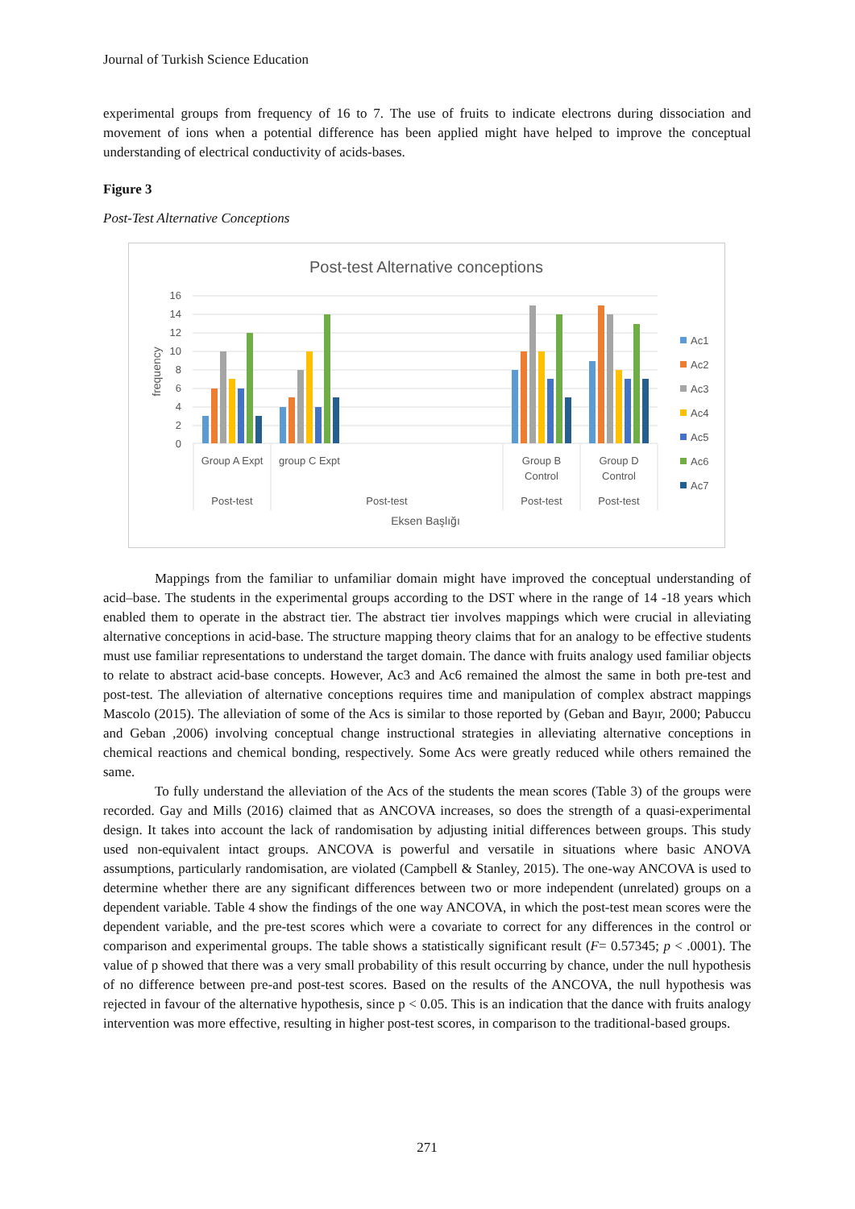Journal of Turkish Science Education
experimental groups from frequency of 16 to 7. The use of fruits to indicate electrons during dissociation and movement of ions when a potential difference has been applied might have helped to improve the conceptual understanding of electrical conductivity of acids-bases.
Figure 3
Post-Test Alternative Conceptions
Post-test Alternative conceptions
16
14
12
10
8
6
4
2
0
frequency
Group A Expt
group C Expt
Group B
Control
Group D
Control
Post-test
Post-test
Post-test
Post-test
Eksen Başlığı
Ac1
Ac2
Ac3
Ac4
Ac5
Ac6
Ac7
Mappings from the familiar to unfamiliar domain might have improved the conceptual understanding of acid–base. The students in the experimental groups according to the DST where in the range of 14 -18 years which enabled them to operate in the abstract tier. The abstract tier involves mappings which were crucial in alleviating alternative conceptions in acid-base. The structure mapping theory claims that for an analogy to be effective students must use familiar representations to understand the target domain. The dance with fruits analogy used familiar objects to relate to abstract acid-base concepts. However, Ac3 and Ac6 remained the almost the same in both pre-test and post-test. The alleviation of alternative conceptions requires time and manipulation of complex abstract mappings Mascolo (2015). The alleviation of some of the Acs is similar to those reported by (Geban and Bayır, 2000; Pabuccu and Geban ,2006) involving conceptual change instructional strategies in alleviating alternative conceptions in chemical reactions and chemical bonding, respectively. Some Acs were greatly reduced while others remained the same.
To fully understand the alleviation of the Acs of the students the mean scores (Table 3) of the groups were recorded. Gay and Mills (2016) claimed that as ANCOVA increases, so does the strength of a quasi-experimental design. It takes into account the lack of randomisation by adjusting initial differences between groups. This study used non-equivalent intact groups. ANCOVA is powerful and versatile in situations where basic ANOVA assumptions, particularly randomisation, are violated (Campbell & Stanley, 2015). The one-way ANCOVA is used to determine whether there are any significant differences between two or more independent (unrelated) groups on a dependent variable. Table 4 show the findings of the one way ANCOVA, in which the post-test mean scores were the dependent variable, and the pre-test scores which were a covariate to correct for any differences in the control or comparison and experimental groups. The table shows a statistically significant result (F= 0.57345; p < .0001). The value of p showed that there was a very small probability of this result occurring by chance, under the null hypothesis of no difference between pre-and post-test scores. Based on the results of the ANCOVA, the null hypothesis was rejected in favour of the alternative hypothesis, since p < 0.05. This is an indication that the dance with fruits analogy intervention was more effective, resulting in higher post-test scores, in comparison to the traditional-based groups.
271